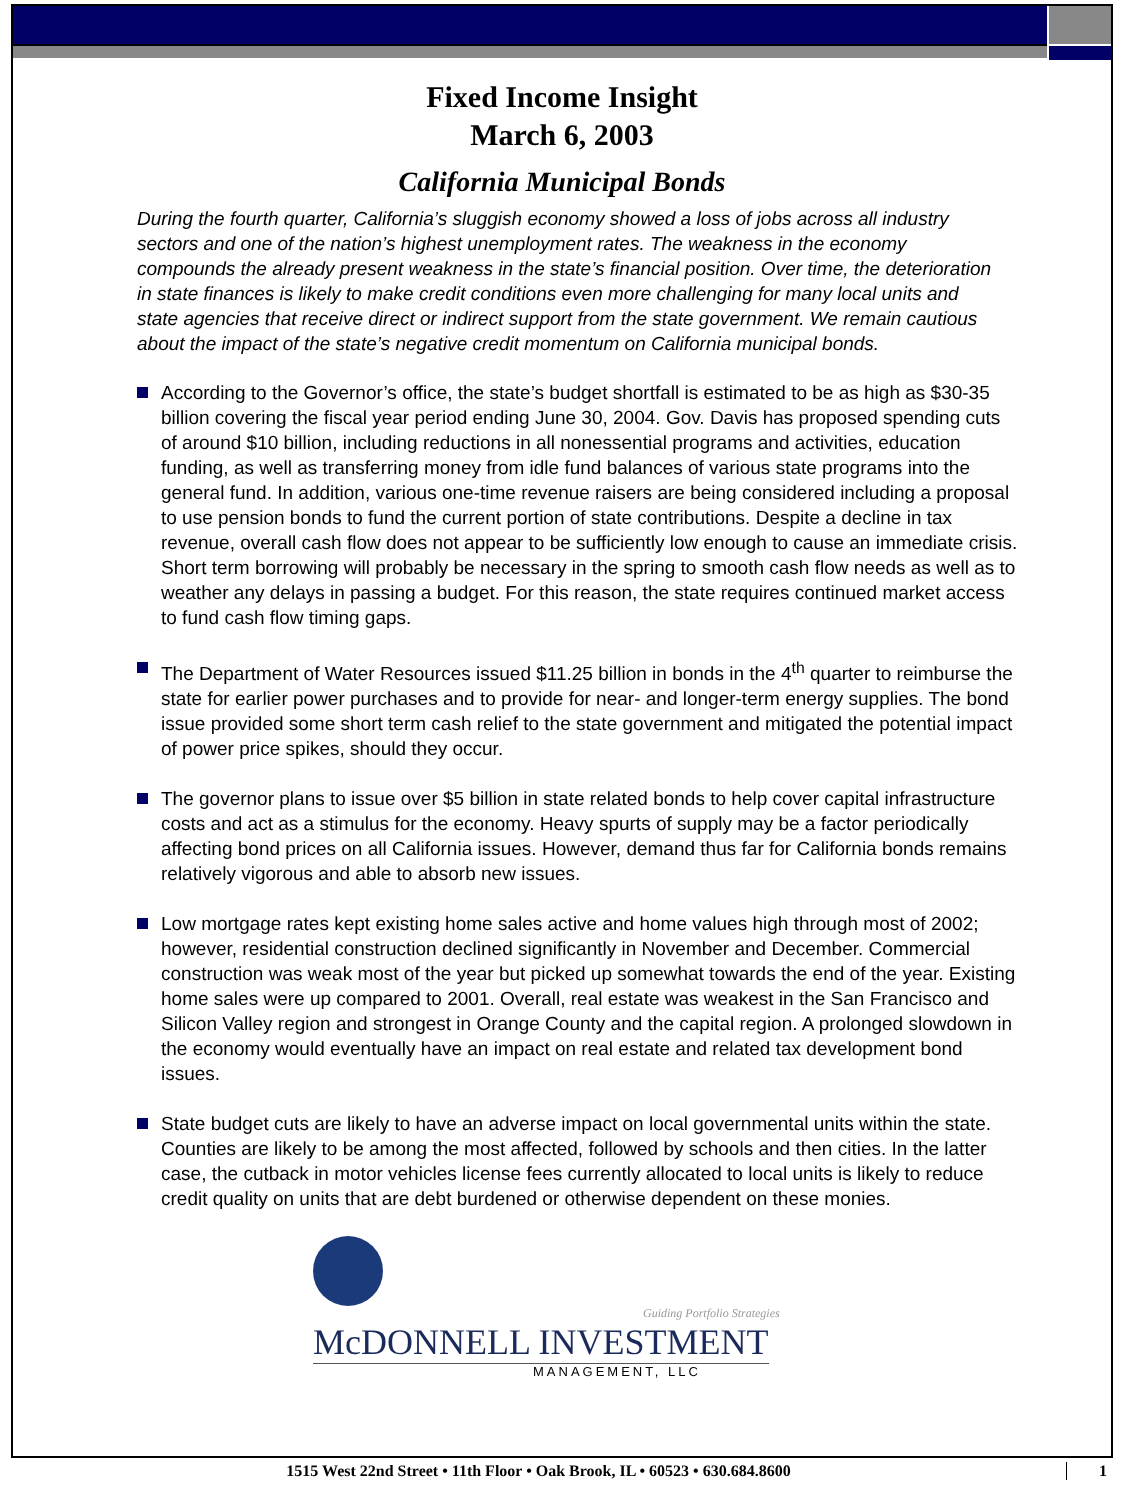Fixed Income Insight
March 6, 2003
California Municipal Bonds
During the fourth quarter, California’s sluggish economy showed a loss of jobs across all industry sectors and one of the nation’s highest unemployment rates. The weakness in the economy compounds the already present weakness in the state’s financial position. Over time, the deterioration in state finances is likely to make credit conditions even more challenging for many local units and state agencies that receive direct or indirect support from the state government. We remain cautious about the impact of the state’s negative credit momentum on California municipal bonds.
According to the Governor’s office, the state’s budget shortfall is estimated to be as high as $30-35 billion covering the fiscal year period ending June 30, 2004. Gov. Davis has proposed spending cuts of around $10 billion, including reductions in all nonessential programs and activities, education funding, as well as transferring money from idle fund balances of various state programs into the general fund. In addition, various one-time revenue raisers are being considered including a proposal to use pension bonds to fund the current portion of state contributions. Despite a decline in tax revenue, overall cash flow does not appear to be sufficiently low enough to cause an immediate crisis. Short term borrowing will probably be necessary in the spring to smooth cash flow needs as well as to weather any delays in passing a budget. For this reason, the state requires continued market access to fund cash flow timing gaps.
The Department of Water Resources issued $11.25 billion in bonds in the 4<sup>th</sup> quarter to reimburse the state for earlier power purchases and to provide for near- and longer-term energy supplies. The bond issue provided some short term cash relief to the state government and mitigated the potential impact of power price spikes, should they occur.
The governor plans to issue over $5 billion in state related bonds to help cover capital infrastructure costs and act as a stimulus for the economy. Heavy spurts of supply may be a factor periodically affecting bond prices on all California issues. However, demand thus far for California bonds remains relatively vigorous and able to absorb new issues.
Low mortgage rates kept existing home sales active and home values high through most of 2002; however, residential construction declined significantly in November and December. Commercial construction was weak most of the year but picked up somewhat towards the end of the year. Existing home sales were up compared to 2001. Overall, real estate was weakest in the San Francisco and Silicon Valley region and strongest in Orange County and the capital region. A prolonged slowdown in the economy would eventually have an impact on real estate and related tax development bond issues.
State budget cuts are likely to have an adverse impact on local governmental units within the state. Counties are likely to be among the most affected, followed by schools and then cities. In the latter case, the cutback in motor vehicles license fees currently allocated to local units is likely to reduce credit quality on units that are debt burdened or otherwise dependent on these monies.
Guiding Portfolio Strategies
McDONNELL INVESTMENT
MANAGEMENT, LLC
1515 West 22nd Street • 11th Floor • Oak Brook, IL • 60523 • 630.684.8600
1